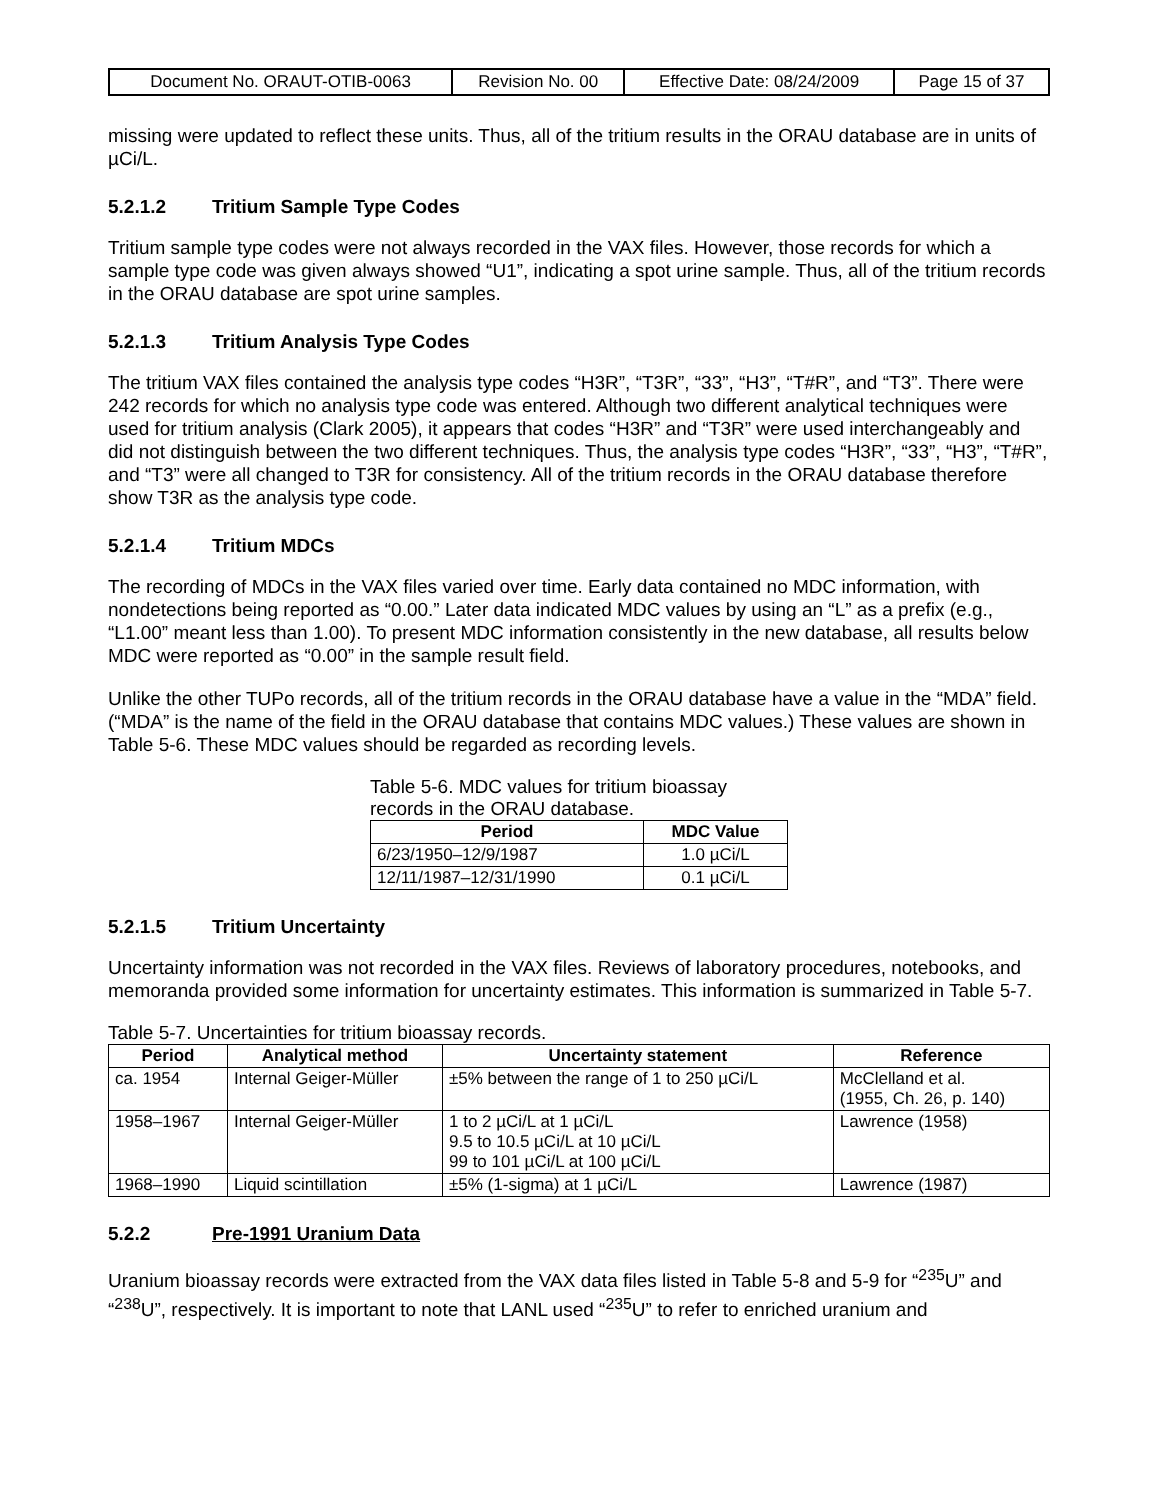| Document No. ORAUT-OTIB-0063 | Revision No. 00 | Effective Date: 08/24/2009 | Page 15 of 37 |
missing were updated to reflect these units. Thus, all of the tritium results in the ORAU database are in units of µCi/L.
5.2.1.2 Tritium Sample Type Codes
Tritium sample type codes were not always recorded in the VAX files. However, those records for which a sample type code was given always showed “U1”, indicating a spot urine sample. Thus, all of the tritium records in the ORAU database are spot urine samples.
5.2.1.3 Tritium Analysis Type Codes
The tritium VAX files contained the analysis type codes “H3R”, “T3R”, “33”, “H3”, “T#R”, and “T3”. There were 242 records for which no analysis type code was entered. Although two different analytical techniques were used for tritium analysis (Clark 2005), it appears that codes “H3R” and “T3R” were used interchangeably and did not distinguish between the two different techniques. Thus, the analysis type codes “H3R”, “33”, “H3”, “T#R”, and “T3” were all changed to T3R for consistency. All of the tritium records in the ORAU database therefore show T3R as the analysis type code.
5.2.1.4 Tritium MDCs
The recording of MDCs in the VAX files varied over time. Early data contained no MDC information, with nondetections being reported as “0.00.” Later data indicated MDC values by using an “L” as a prefix (e.g., “L1.00” meant less than 1.00). To present MDC information consistently in the new database, all results below MDC were reported as “0.00” in the sample result field.
Unlike the other TUPo records, all of the tritium records in the ORAU database have a value in the “MDA” field. (“MDA” is the name of the field in the ORAU database that contains MDC values.) These values are shown in Table 5-6. These MDC values should be regarded as recording levels.
Table 5-6. MDC values for tritium bioassay records in the ORAU database.
| Period | MDC Value |
| --- | --- |
| 6/23/1950–12/9/1987 | 1.0 µCi/L |
| 12/11/1987–12/31/1990 | 0.1 µCi/L |
5.2.1.5 Tritium Uncertainty
Uncertainty information was not recorded in the VAX files. Reviews of laboratory procedures, notebooks, and memoranda provided some information for uncertainty estimates. This information is summarized in Table 5-7.
Table 5-7. Uncertainties for tritium bioassay records.
| Period | Analytical method | Uncertainty statement | Reference |
| --- | --- | --- | --- |
| ca. 1954 | Internal Geiger-Müller | ±5% between the range of 1 to 250 µCi/L | McClelland et al. (1955, Ch. 26, p. 140) |
| 1958–1967 | Internal Geiger-Müller | 1 to 2 µCi/L at 1 µCi/L 9.5 to 10.5 µCi/L at 10 µCi/L 99 to 101 µCi/L at 100 µCi/L | Lawrence (1958) |
| 1968–1990 | Liquid scintillation | ±5% (1-sigma) at 1 µCi/L | Lawrence (1987) |
5.2.2 Pre-1991 Uranium Data
Uranium bioassay records were extracted from the VAX data files listed in Table 5-8 and 5-9 for “<sup>235</sup>U” and “<sup>238</sup>U”, respectively. It is important to note that LANL used “<sup>235</sup>U” to refer to enriched uranium and